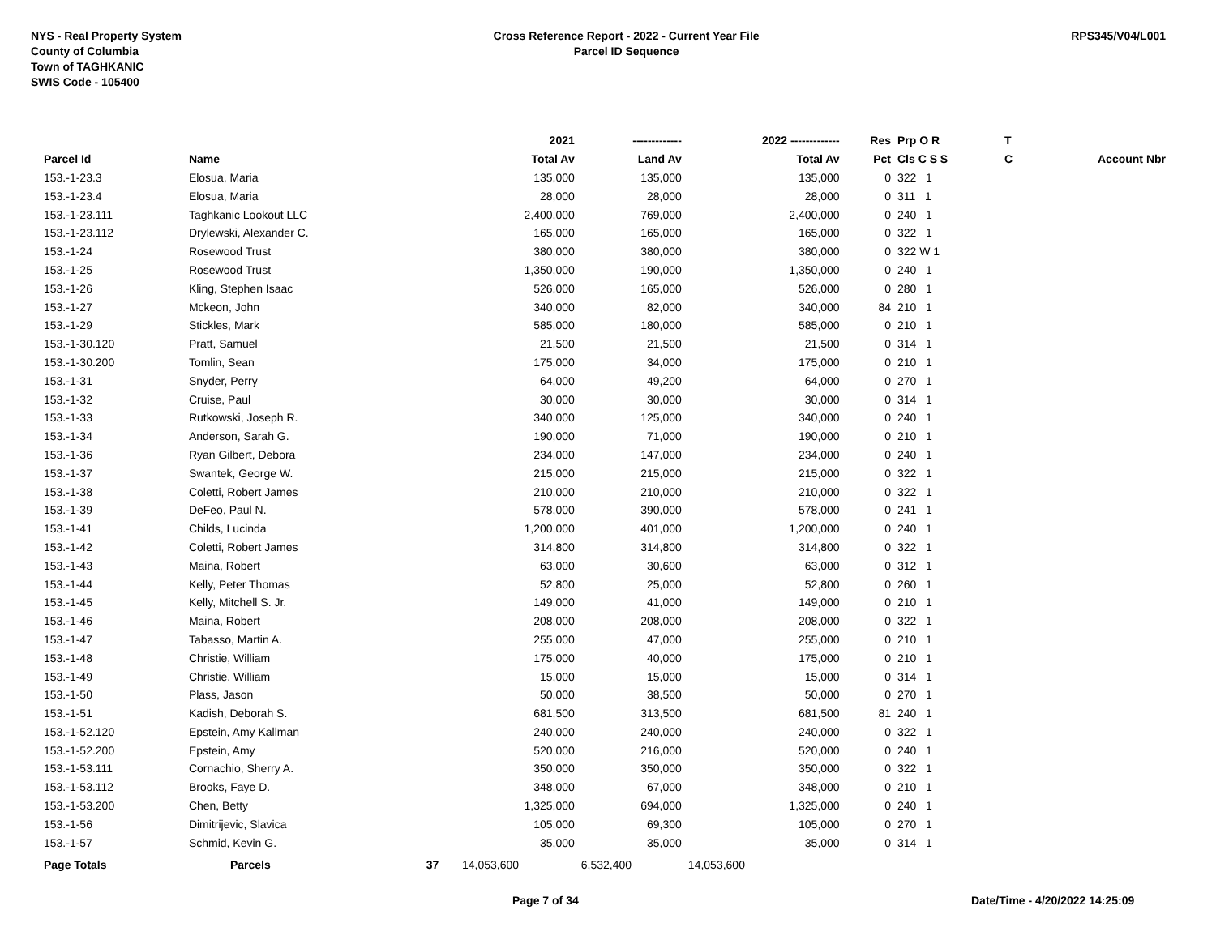NYS - Real Property System
County of Columbia
Town of TAGHKANIC
SWIS Code - 105400
Cross Reference Report - 2022 - Current Year File
Parcel ID Sequence
RPS345/V04/L001
| | | | 2021 | ------------- | 2022 ------------- | Res | Prp O R | T | |
| --- | --- | --- | --- | --- | --- | --- | --- | --- | --- |
| Parcel Id | Name | | Total Av | Land Av | Total Av | Pct | Cls C S S | C | Account Nbr |
| 153.-1-23.3 | Elosua, Maria | | 135,000 | 135,000 | 135,000 | 0 | 322 1 | | |
| 153.-1-23.4 | Elosua, Maria | | 28,000 | 28,000 | 28,000 | 0 | 311 1 | | |
| 153.-1-23.111 | Taghkanic Lookout LLC | | 2,400,000 | 769,000 | 2,400,000 | 0 | 240 1 | | |
| 153.-1-23.112 | Drylewski, Alexander C. | | 165,000 | 165,000 | 165,000 | 0 | 322 1 | | |
| 153.-1-24 | Rosewood Trust | | 380,000 | 380,000 | 380,000 | 0 | 322 W 1 | | |
| 153.-1-25 | Rosewood Trust | | 1,350,000 | 190,000 | 1,350,000 | 0 | 240 1 | | |
| 153.-1-26 | Kling, Stephen Isaac | | 526,000 | 165,000 | 526,000 | 0 | 280 1 | | |
| 153.-1-27 | Mckeon, John | | 340,000 | 82,000 | 340,000 | 84 | 210 1 | | |
| 153.-1-29 | Stickles, Mark | | 585,000 | 180,000 | 585,000 | 0 | 210 1 | | |
| 153.-1-30.120 | Pratt, Samuel | | 21,500 | 21,500 | 21,500 | 0 | 314 1 | | |
| 153.-1-30.200 | Tomlin, Sean | | 175,000 | 34,000 | 175,000 | 0 | 210 1 | | |
| 153.-1-31 | Snyder, Perry | | 64,000 | 49,200 | 64,000 | 0 | 270 1 | | |
| 153.-1-32 | Cruise, Paul | | 30,000 | 30,000 | 30,000 | 0 | 314 1 | | |
| 153.-1-33 | Rutkowski, Joseph R. | | 340,000 | 125,000 | 340,000 | 0 | 240 1 | | |
| 153.-1-34 | Anderson, Sarah G. | | 190,000 | 71,000 | 190,000 | 0 | 210 1 | | |
| 153.-1-36 | Ryan Gilbert, Debora | | 234,000 | 147,000 | 234,000 | 0 | 240 1 | | |
| 153.-1-37 | Swantek, George W. | | 215,000 | 215,000 | 215,000 | 0 | 322 1 | | |
| 153.-1-38 | Coletti, Robert James | | 210,000 | 210,000 | 210,000 | 0 | 322 1 | | |
| 153.-1-39 | DeFeo, Paul N. | | 578,000 | 390,000 | 578,000 | 0 | 241 1 | | |
| 153.-1-41 | Childs, Lucinda | | 1,200,000 | 401,000 | 1,200,000 | 0 | 240 1 | | |
| 153.-1-42 | Coletti, Robert James | | 314,800 | 314,800 | 314,800 | 0 | 322 1 | | |
| 153.-1-43 | Maina, Robert | | 63,000 | 30,600 | 63,000 | 0 | 312 1 | | |
| 153.-1-44 | Kelly, Peter Thomas | | 52,800 | 25,000 | 52,800 | 0 | 260 1 | | |
| 153.-1-45 | Kelly, Mitchell S. Jr. | | 149,000 | 41,000 | 149,000 | 0 | 210 1 | | |
| 153.-1-46 | Maina, Robert | | 208,000 | 208,000 | 208,000 | 0 | 322 1 | | |
| 153.-1-47 | Tabasso, Martin A. | | 255,000 | 47,000 | 255,000 | 0 | 210 1 | | |
| 153.-1-48 | Christie, William | | 175,000 | 40,000 | 175,000 | 0 | 210 1 | | |
| 153.-1-49 | Christie, William | | 15,000 | 15,000 | 15,000 | 0 | 314 1 | | |
| 153.-1-50 | Plass, Jason | | 50,000 | 38,500 | 50,000 | 0 | 270 1 | | |
| 153.-1-51 | Kadish, Deborah S. | | 681,500 | 313,500 | 681,500 | 81 | 240 1 | | |
| 153.-1-52.120 | Epstein, Amy Kallman | | 240,000 | 240,000 | 240,000 | 0 | 322 1 | | |
| 153.-1-52.200 | Epstein, Amy | | 520,000 | 216,000 | 520,000 | 0 | 240 1 | | |
| 153.-1-53.111 | Cornachio, Sherry A. | | 350,000 | 350,000 | 350,000 | 0 | 322 1 | | |
| 153.-1-53.112 | Brooks, Faye D. | | 348,000 | 67,000 | 348,000 | 0 | 210 1 | | |
| 153.-1-53.200 | Chen, Betty | | 1,325,000 | 694,000 | 1,325,000 | 0 | 240 1 | | |
| 153.-1-56 | Dimitrijevic, Slavica | | 105,000 | 69,300 | 105,000 | 0 | 270 1 | | |
| 153.-1-57 | Schmid, Kevin G. | | 35,000 | 35,000 | 35,000 | 0 | 314 1 | | |
| Page Totals | Parcels | 37 | 14,053,600 | 6,532,400 | 14,053,600 | | | | |
Page 7 of 34 Date/Time - 4/20/2022 14:25:09